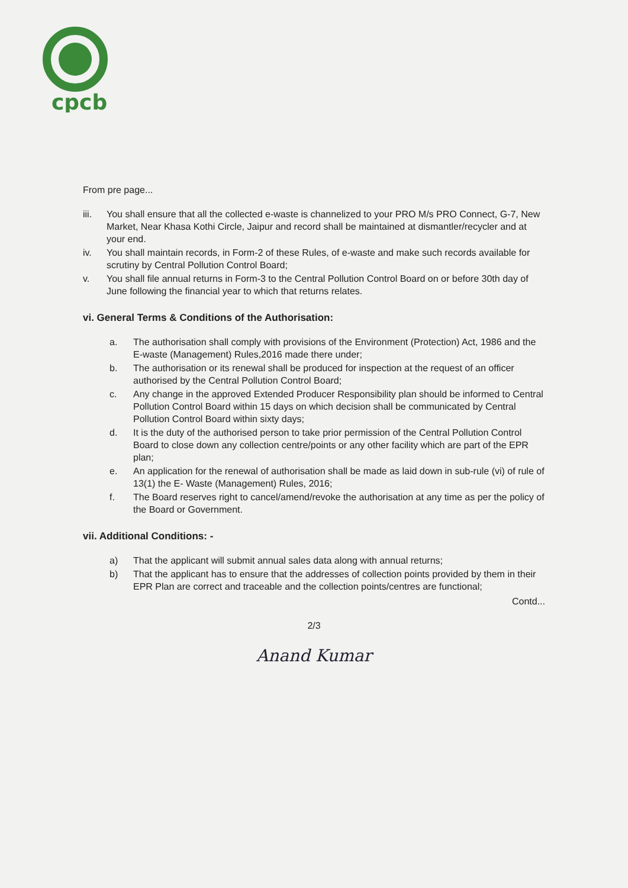cpcb
From pre page...
iii. You shall ensure that all the collected e-waste is channelized to your PRO M/s PRO Connect, G-7, New Market, Near Khasa Kothi Circle, Jaipur and record shall be maintained at dismantler/recycler and at your end.
iv. You shall maintain records, in Form-2 of these Rules, of e-waste and make such records available for scrutiny by Central Pollution Control Board;
v. You shall file annual returns in Form-3 to the Central Pollution Control Board on or before 30th day of June following the financial year to which that returns relates.
vi. General Terms & Conditions of the Authorisation:
a. The authorisation shall comply with provisions of the Environment (Protection) Act, 1986 and the E-waste (Management) Rules,2016 made there under;
b. The authorisation or its renewal shall be produced for inspection at the request of an officer authorised by the Central Pollution Control Board;
c. Any change in the approved Extended Producer Responsibility plan should be informed to Central Pollution Control Board within 15 days on which decision shall be communicated by Central Pollution Control Board within sixty days;
d. It is the duty of the authorised person to take prior permission of the Central Pollution Control Board to close down any collection centre/points or any other facility which are part of the EPR plan;
e. An application for the renewal of authorisation shall be made as laid down in sub-rule (vi) of rule of 13(1) the E- Waste (Management) Rules, 2016;
f. The Board reserves right to cancel/amend/revoke the authorisation at any time as per the policy of the Board or Government.
vii. Additional Conditions: -
a) That the applicant will submit annual sales data along with annual returns;
b) That the applicant has to ensure that the addresses of collection points provided by them in their EPR Plan are correct and traceable and the collection points/centres are functional;
Contd...
2/3
Anand Kumar